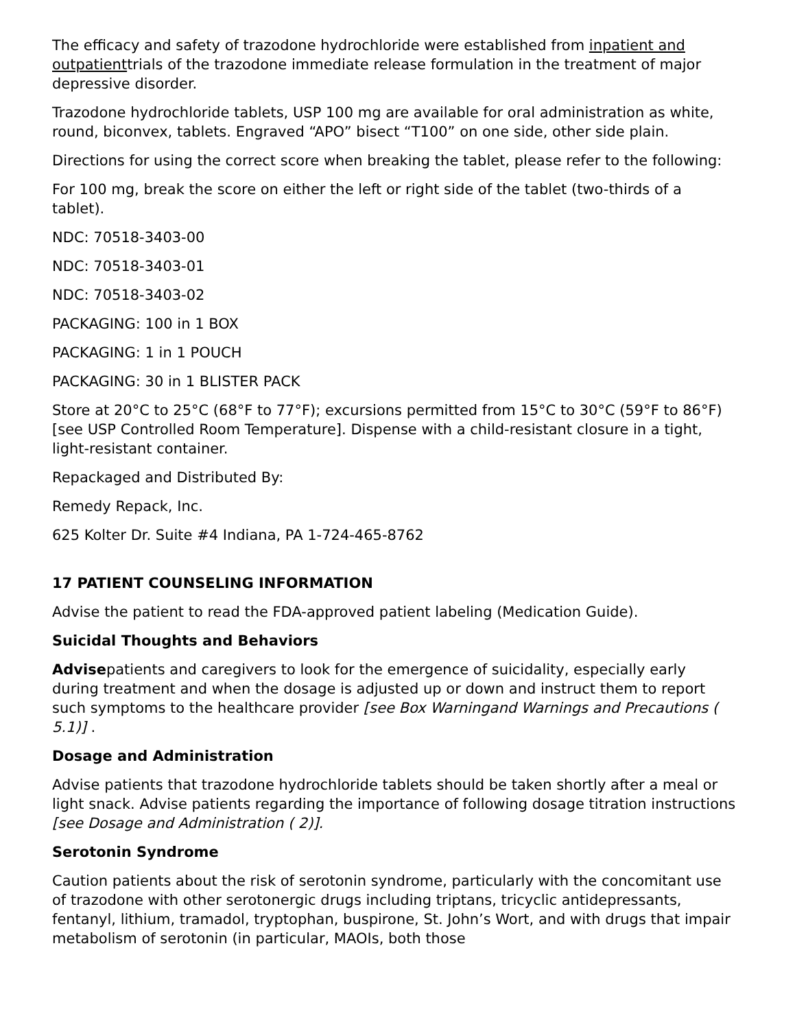The efficacy and safety of trazodone hydrochloride were established from inpatient and outpatienttrials of the trazodone immediate release formulation in the treatment of major depressive disorder.
Trazodone hydrochloride tablets, USP 100 mg are available for oral administration as white, round, biconvex, tablets. Engraved “APO” bisect “T100” on one side, other side plain.
Directions for using the correct score when breaking the tablet, please refer to the following:
For 100 mg, break the score on either the left or right side of the tablet (two-thirds of a tablet).
NDC: 70518-3403-00
NDC: 70518-3403-01
NDC: 70518-3403-02
PACKAGING: 100 in 1 BOX
PACKAGING: 1 in 1 POUCH
PACKAGING: 30 in 1 BLISTER PACK
Store at 20°C to 25°C (68°F to 77°F); excursions permitted from 15°C to 30°C (59°F to 86°F) [see USP Controlled Room Temperature]. Dispense with a child-resistant closure in a tight, light-resistant container.
Repackaged and Distributed By:
Remedy Repack, Inc.
625 Kolter Dr. Suite #4 Indiana, PA 1-724-465-8762
17 PATIENT COUNSELING INFORMATION
Advise the patient to read the FDA-approved patient labeling (Medication Guide).
Suicidal Thoughts and Behaviors
Advisepatients and caregivers to look for the emergence of suicidality, especially early during treatment and when the dosage is adjusted up or down and instruct them to report such symptoms to the healthcare provider [see Box Warningand Warnings and Precautions ( 5.1)] .
Dosage and Administration
Advise patients that trazodone hydrochloride tablets should be taken shortly after a meal or light snack. Advise patients regarding the importance of following dosage titration instructions [see Dosage and Administration ( 2)].
Serotonin Syndrome
Caution patients about the risk of serotonin syndrome, particularly with the concomitant use of trazodone with other serotonergic drugs including triptans, tricyclic antidepressants, fentanyl, lithium, tramadol, tryptophan, buspirone, St. John’s Wort, and with drugs that impair metabolism of serotonin (in particular, MAOIs, both those